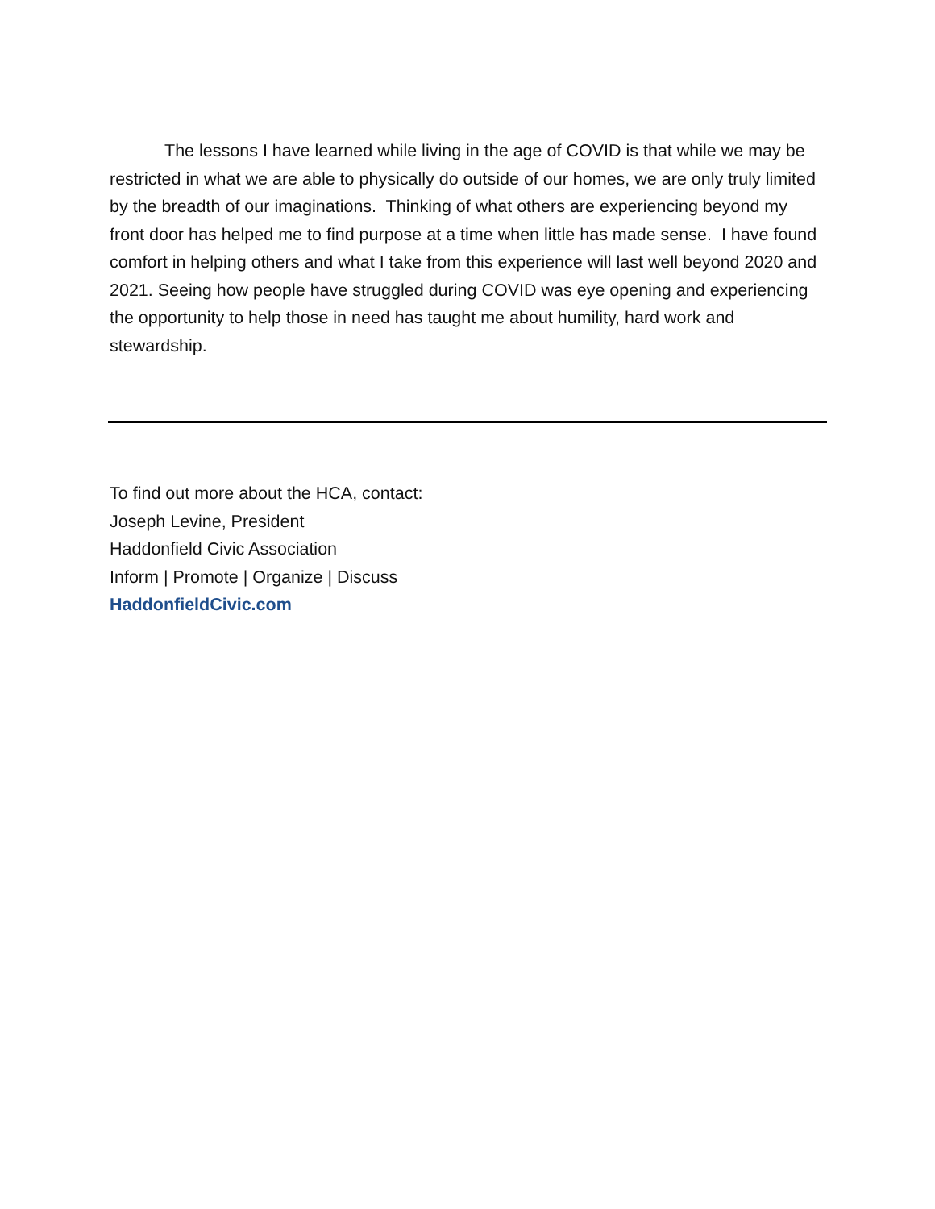The lessons I have learned while living in the age of COVID is that while we may be restricted in what we are able to physically do outside of our homes, we are only truly limited by the breadth of our imaginations. Thinking of what others are experiencing beyond my front door has helped me to find purpose at a time when little has made sense. I have found comfort in helping others and what I take from this experience will last well beyond 2020 and 2021. Seeing how people have struggled during COVID was eye opening and experiencing the opportunity to help those in need has taught me about humility, hard work and stewardship.
To find out more about the HCA, contact:
Joseph Levine, President
Haddonfield Civic Association
Inform | Promote | Organize | Discuss
HaddonfieldCivic.com